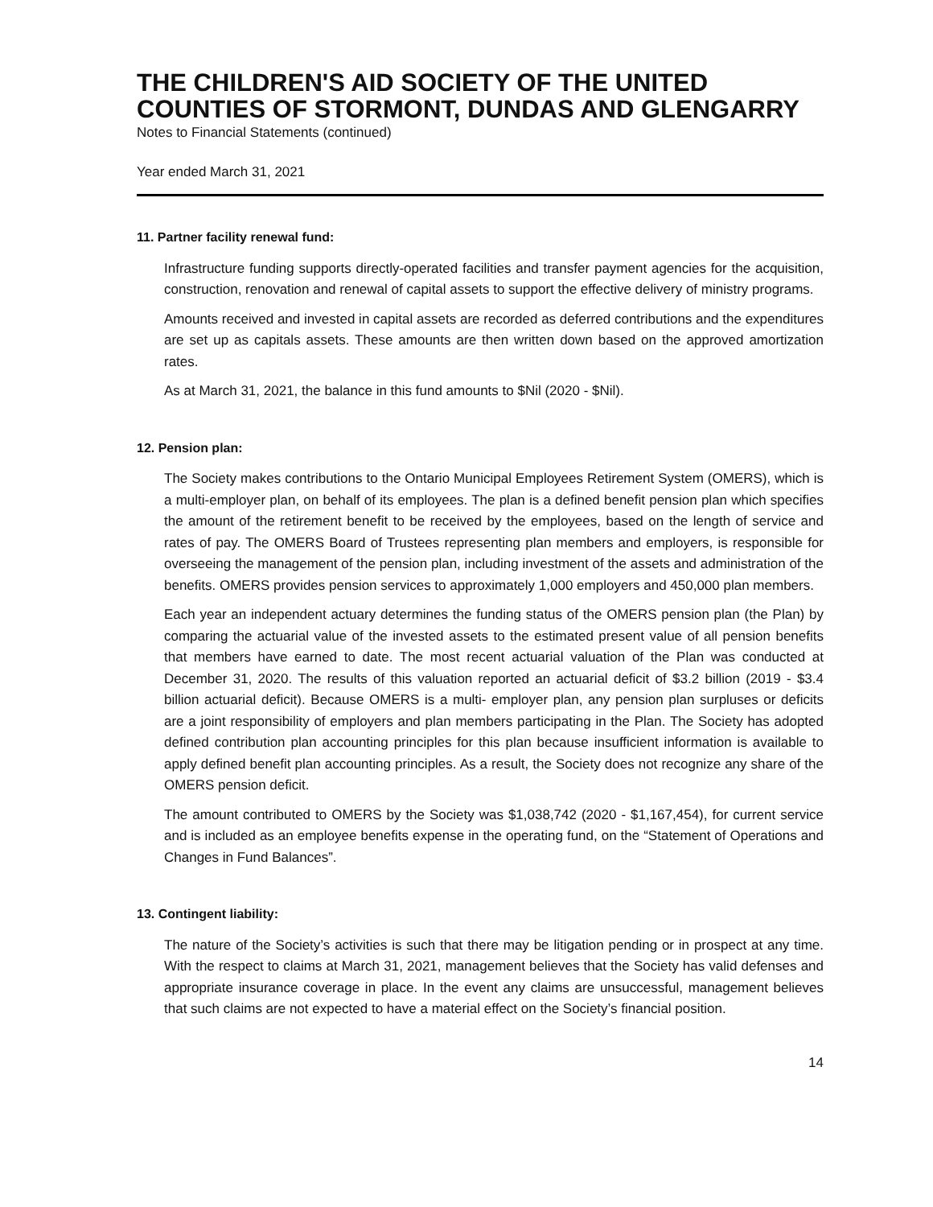THE CHILDREN'S AID SOCIETY OF THE UNITED COUNTIES OF STORMONT, DUNDAS AND GLENGARRY
Notes to Financial Statements (continued)
Year ended March 31, 2021
11. Partner facility renewal fund:
Infrastructure funding supports directly-operated facilities and transfer payment agencies for the acquisition, construction, renovation and renewal of capital assets to support the effective delivery of ministry programs.
Amounts received and invested in capital assets are recorded as deferred contributions and the expenditures are set up as capitals assets. These amounts are then written down based on the approved amortization rates.
As at March 31, 2021, the balance in this fund amounts to $Nil (2020 - $Nil).
12. Pension plan:
The Society makes contributions to the Ontario Municipal Employees Retirement System (OMERS), which is a multi-employer plan, on behalf of its employees. The plan is a defined benefit pension plan which specifies the amount of the retirement benefit to be received by the employees, based on the length of service and rates of pay. The OMERS Board of Trustees representing plan members and employers, is responsible for overseeing the management of the pension plan, including investment of the assets and administration of the benefits. OMERS provides pension services to approximately 1,000 employers and 450,000 plan members.
Each year an independent actuary determines the funding status of the OMERS pension plan (the Plan) by comparing the actuarial value of the invested assets to the estimated present value of all pension benefits that members have earned to date. The most recent actuarial valuation of the Plan was conducted at December 31, 2020. The results of this valuation reported an actuarial deficit of $3.2 billion (2019 - $3.4 billion actuarial deficit). Because OMERS is a multi- employer plan, any pension plan surpluses or deficits are a joint responsibility of employers and plan members participating in the Plan. The Society has adopted defined contribution plan accounting principles for this plan because insufficient information is available to apply defined benefit plan accounting principles. As a result, the Society does not recognize any share of the OMERS pension deficit.
The amount contributed to OMERS by the Society was $1,038,742 (2020 - $1,167,454), for current service and is included as an employee benefits expense in the operating fund, on the “Statement of Operations and Changes in Fund Balances”.
13. Contingent liability:
The nature of the Society’s activities is such that there may be litigation pending or in prospect at any time. With the respect to claims at March 31, 2021, management believes that the Society has valid defenses and appropriate insurance coverage in place. In the event any claims are unsuccessful, management believes that such claims are not expected to have a material effect on the Society’s financial position.
14